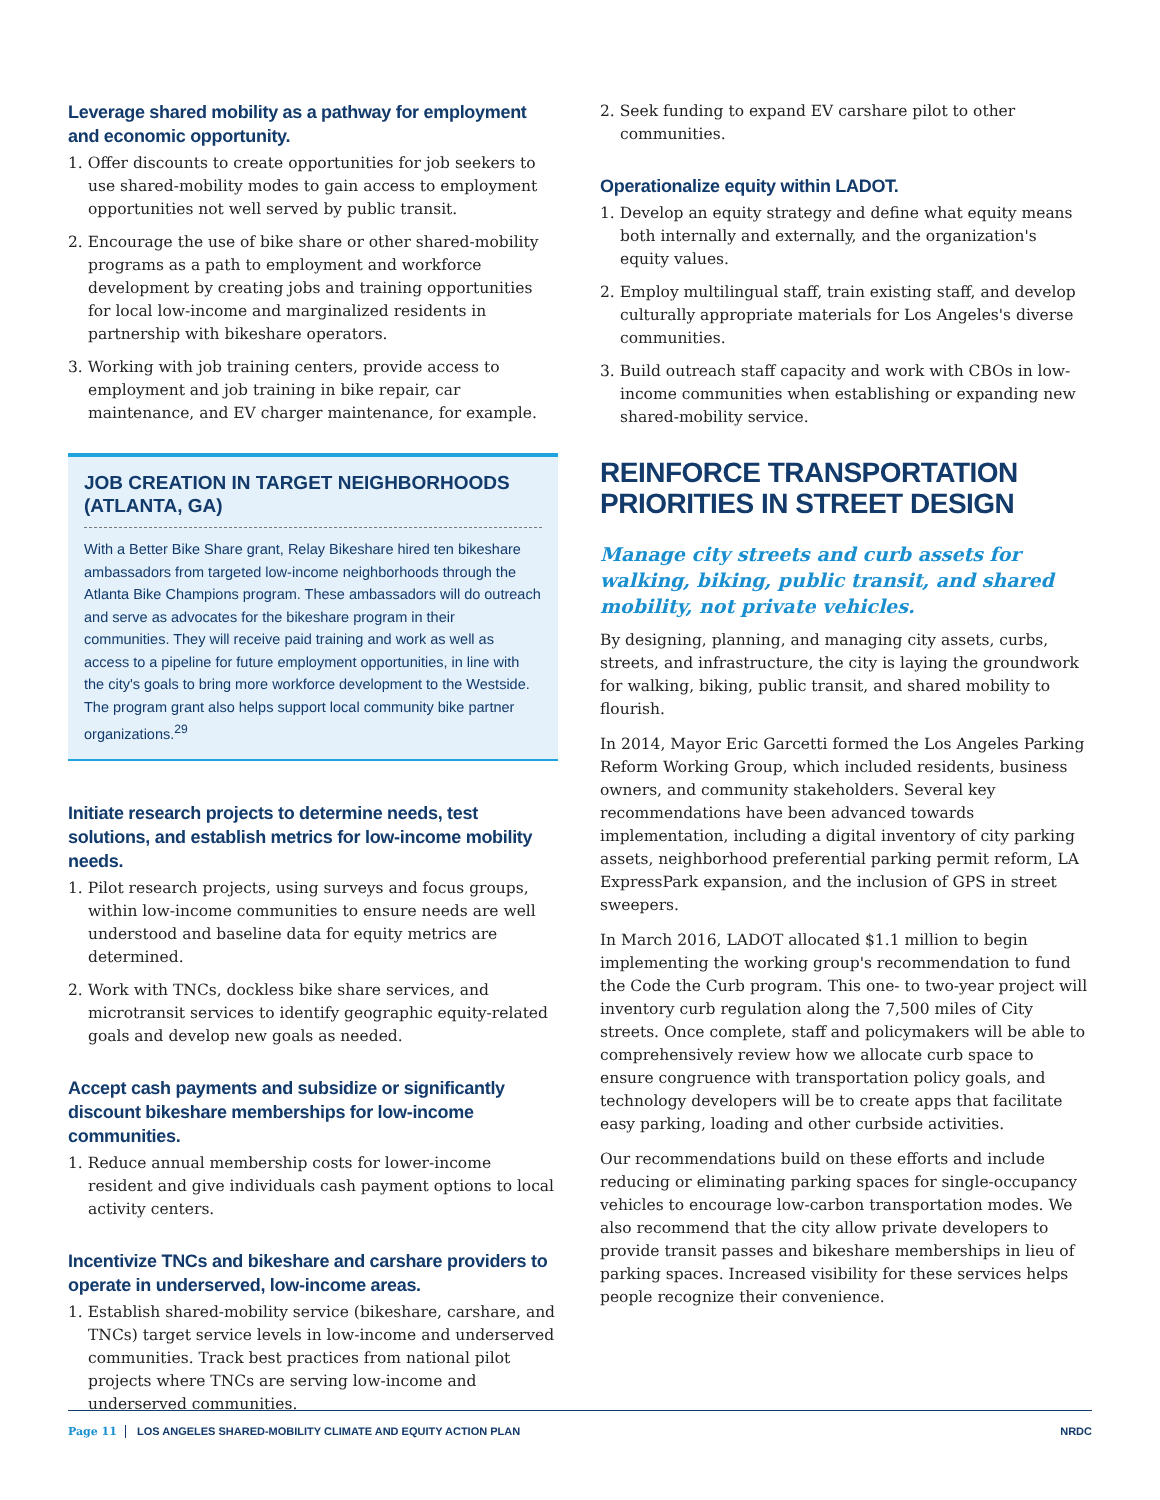Leverage shared mobility as a pathway for employment and economic opportunity.
1. Offer discounts to create opportunities for job seekers to use shared-mobility modes to gain access to employment opportunities not well served by public transit.
2. Encourage the use of bike share or other shared-mobility programs as a path to employment and workforce development by creating jobs and training opportunities for local low-income and marginalized residents in partnership with bikeshare operators.
3. Working with job training centers, provide access to employment and job training in bike repair, car maintenance, and EV charger maintenance, for example.
JOB CREATION IN TARGET NEIGHBORHOODS (ATLANTA, GA)
With a Better Bike Share grant, Relay Bikeshare hired ten bikeshare ambassadors from targeted low-income neighborhoods through the Atlanta Bike Champions program. These ambassadors will do outreach and serve as advocates for the bikeshare program in their communities. They will receive paid training and work as well as access to a pipeline for future employment opportunities, in line with the city's goals to bring more workforce development to the Westside. The program grant also helps support local community bike partner organizations.<sup>29</sup>
Initiate research projects to determine needs, test solutions, and establish metrics for low-income mobility needs.
1. Pilot research projects, using surveys and focus groups, within low-income communities to ensure needs are well understood and baseline data for equity metrics are determined.
2. Work with TNCs, dockless bike share services, and microtransit services to identify geographic equity-related goals and develop new goals as needed.
Accept cash payments and subsidize or significantly discount bikeshare memberships for low-income communities.
1. Reduce annual membership costs for lower-income resident and give individuals cash payment options to local activity centers.
Incentivize TNCs and bikeshare and carshare providers to operate in underserved, low-income areas.
1. Establish shared-mobility service (bikeshare, carshare, and TNCs) target service levels in low-income and underserved communities. Track best practices from national pilot projects where TNCs are serving low-income and underserved communities.
2. Seek funding to expand EV carshare pilot to other communities.
Operationalize equity within LADOT.
1. Develop an equity strategy and define what equity means both internally and externally, and the organization's equity values.
2. Employ multilingual staff, train existing staff, and develop culturally appropriate materials for Los Angeles's diverse communities.
3. Build outreach staff capacity and work with CBOs in low-income communities when establishing or expanding new shared-mobility service.
REINFORCE TRANSPORTATION PRIORITIES IN STREET DESIGN
Manage city streets and curb assets for walking, biking, public transit, and shared mobility, not private vehicles.
By designing, planning, and managing city assets, curbs, streets, and infrastructure, the city is laying the groundwork for walking, biking, public transit, and shared mobility to flourish.
In 2014, Mayor Eric Garcetti formed the Los Angeles Parking Reform Working Group, which included residents, business owners, and community stakeholders. Several key recommendations have been advanced towards implementation, including a digital inventory of city parking assets, neighborhood preferential parking permit reform, LA ExpressPark expansion, and the inclusion of GPS in street sweepers.
In March 2016, LADOT allocated $1.1 million to begin implementing the working group's recommendation to fund the Code the Curb program. This one- to two-year project will inventory curb regulation along the 7,500 miles of City streets. Once complete, staff and policymakers will be able to comprehensively review how we allocate curb space to ensure congruence with transportation policy goals, and technology developers will be to create apps that facilitate easy parking, loading and other curbside activities.
Our recommendations build on these efforts and include reducing or eliminating parking spaces for single-occupancy vehicles to encourage low-carbon transportation modes. We also recommend that the city allow private developers to provide transit passes and bikeshare memberships in lieu of parking spaces. Increased visibility for these services helps people recognize their convenience.
Page 11 LOS ANGELES SHARED-MOBILITY CLIMATE AND EQUITY ACTION PLAN
NRDC